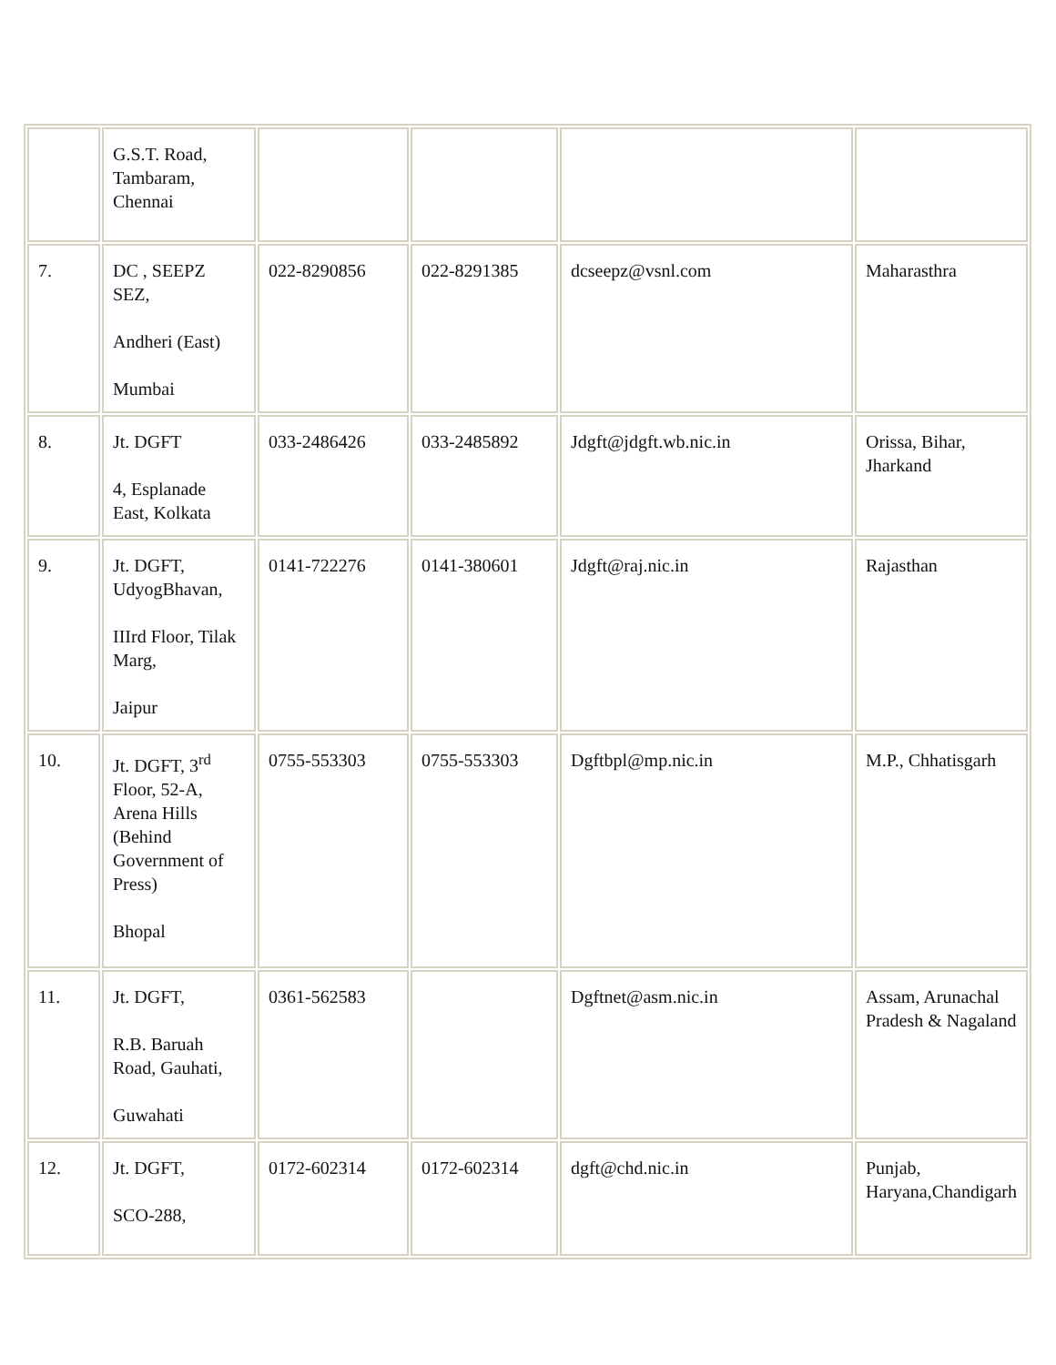| | G.S.T. Road, Tambaram, Chennai | | | | |
| 7. | DC , SEEPZ SEZ, Andheri (East) Mumbai | 022-8290856 | 022-8291385 | dcseepz@vsnl.com | Maharasthra |
| 8. | Jt. DGFT 4, Esplanade East, Kolkata | 033-2486426 | 033-2485892 | Jdgft@jdgft.wb.nic.in | Orissa, Bihar, Jharkand |
| 9. | Jt. DGFT, UdyogBhavan, IIIrd Floor, Tilak Marg, Jaipur | 0141-722276 | 0141-380601 | Jdgft@raj.nic.in | Rajasthan |
| 10. | Jt. DGFT, 3<sup>rd</sup> Floor, 52-A, Arena Hills (Behind Government of Press) Bhopal | 0755-553303 | 0755-553303 | Dgftbpl@mp.nic.in | M.P., Chhatisgarh |
| 11. | Jt. DGFT, R.B. Baruah Road, Gauhati, Guwahati | 0361-562583 | | Dgftnet@asm.nic.in | Assam, Arunachal Pradesh & Nagaland |
| 12. | Jt. DGFT, SCO-288, | 0172-602314 | 0172-602314 | dgft@chd.nic.in | Punjab, Haryana,Chandigarh |